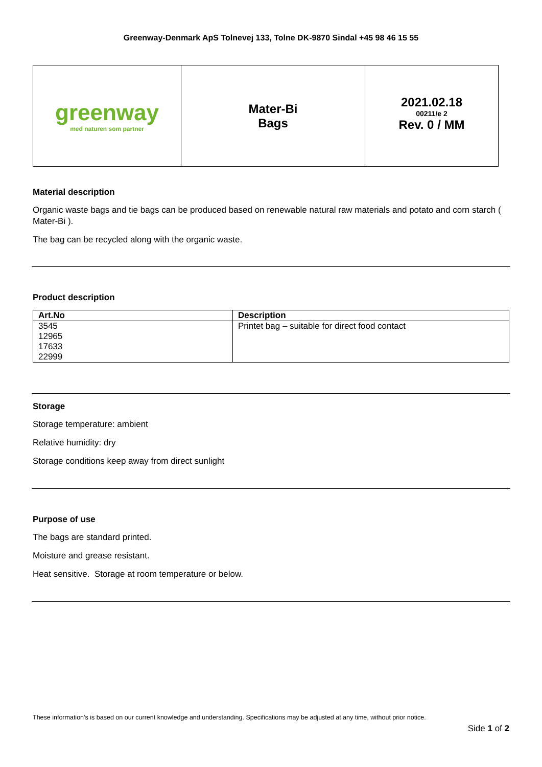Greenway-Denmark ApS Tolnevej 133, Tolne DK-9870 Sindal +45 98 46 15 55
| greenway med naturen som partner | Mater-Bi Bags | 2021.02.18 00211/e 2 Rev. 0 / MM |
Material description
Organic waste bags and tie bags can be produced based on renewable natural raw materials and potato and corn starch ( Mater-Bi ).
The bag can be recycled along with the organic waste.
Product description
| Art.No | Description |
| --- | --- |
| 3545 | Printet bag – suitable for direct food contact |
| 12965 | |
| 17633 | |
| 22999 | |
Storage
Storage temperature: ambient
Relative humidity: dry
Storage conditions keep away from direct sunlight
Purpose of use
The bags are standard printed.
Moisture and grease resistant.
Heat sensitive. Storage at room temperature or below.
These information’s is based on our current knowledge and understanding. Specifications may be adjusted at any time, without prior notice.
Side 1 of 2